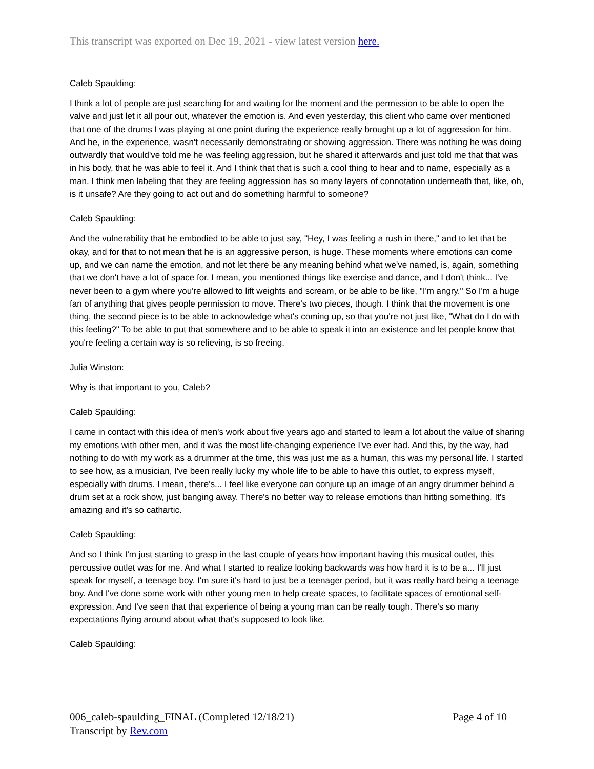This transcript was exported on Dec 19, 2021 - view latest version here.
Caleb Spaulding:
I think a lot of people are just searching for and waiting for the moment and the permission to be able to open the valve and just let it all pour out, whatever the emotion is. And even yesterday, this client who came over mentioned that one of the drums I was playing at one point during the experience really brought up a lot of aggression for him. And he, in the experience, wasn't necessarily demonstrating or showing aggression. There was nothing he was doing outwardly that would've told me he was feeling aggression, but he shared it afterwards and just told me that that was in his body, that he was able to feel it. And I think that that is such a cool thing to hear and to name, especially as a man. I think men labeling that they are feeling aggression has so many layers of connotation underneath that, like, oh, is it unsafe? Are they going to act out and do something harmful to someone?
Caleb Spaulding:
And the vulnerability that he embodied to be able to just say, "Hey, I was feeling a rush in there," and to let that be okay, and for that to not mean that he is an aggressive person, is huge. These moments where emotions can come up, and we can name the emotion, and not let there be any meaning behind what we've named, is, again, something that we don't have a lot of space for. I mean, you mentioned things like exercise and dance, and I don't think... I've never been to a gym where you're allowed to lift weights and scream, or be able to be like, "I'm angry." So I'm a huge fan of anything that gives people permission to move. There's two pieces, though. I think that the movement is one thing, the second piece is to be able to acknowledge what's coming up, so that you're not just like, "What do I do with this feeling?" To be able to put that somewhere and to be able to speak it into an existence and let people know that you're feeling a certain way is so relieving, is so freeing.
Julia Winston:
Why is that important to you, Caleb?
Caleb Spaulding:
I came in contact with this idea of men's work about five years ago and started to learn a lot about the value of sharing my emotions with other men, and it was the most life-changing experience I've ever had. And this, by the way, had nothing to do with my work as a drummer at the time, this was just me as a human, this was my personal life. I started to see how, as a musician, I've been really lucky my whole life to be able to have this outlet, to express myself, especially with drums. I mean, there's... I feel like everyone can conjure up an image of an angry drummer behind a drum set at a rock show, just banging away. There's no better way to release emotions than hitting something. It's amazing and it's so cathartic.
Caleb Spaulding:
And so I think I'm just starting to grasp in the last couple of years how important having this musical outlet, this percussive outlet was for me. And what I started to realize looking backwards was how hard it is to be a... I'll just speak for myself, a teenage boy. I'm sure it's hard to just be a teenager period, but it was really hard being a teenage boy. And I've done some work with other young men to help create spaces, to facilitate spaces of emotional self-expression. And I've seen that that experience of being a young man can be really tough. There's so many expectations flying around about what that's supposed to look like.
Caleb Spaulding:
006_caleb-spaulding_FINAL (Completed 12/18/21) Page 4 of 10
Transcript by Rev.com